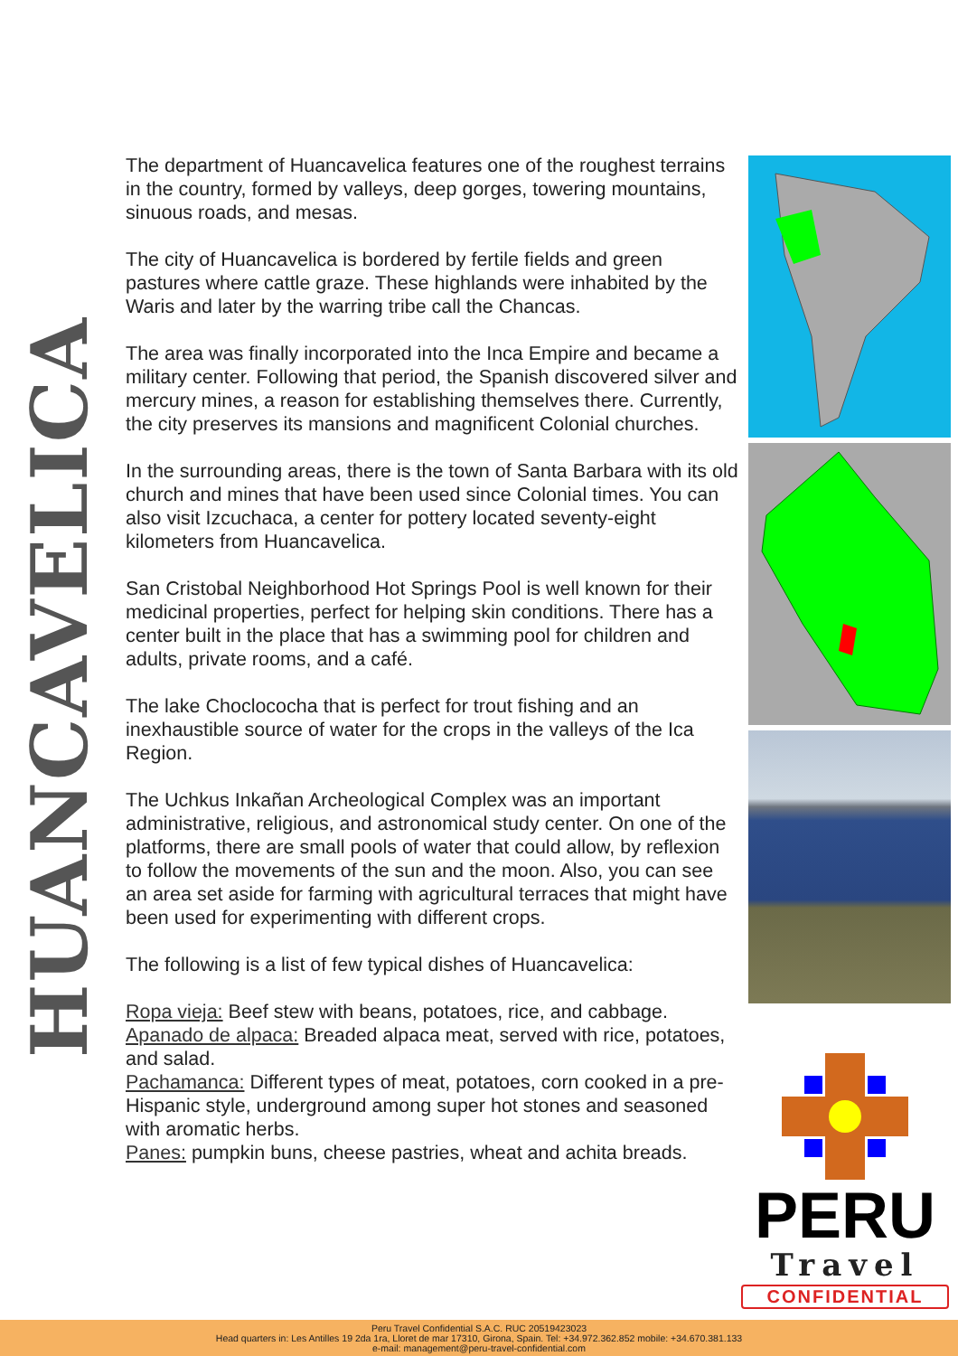HUANCAVELICA
The department of Huancavelica features one of the roughest terrains in the country, formed by valleys, deep gorges, towering mountains, sinuous roads, and mesas.
The city of Huancavelica is bordered by fertile fields and green pastures where cattle graze. These highlands were inhabited by the Waris and later by the warring tribe call the Chancas.
The area was finally incorporated into the Inca Empire and became a military center. Following that period, the Spanish discovered silver and mercury mines, a reason for establishing themselves there. Currently, the city preserves its mansions and magnificent Colonial churches.
In the surrounding areas, there is the town of Santa Barbara with its old church and mines that have been used since Colonial times. You can also visit Izcuchaca, a center for pottery located seventy-eight kilometers from Huancavelica.
San Cristobal Neighborhood Hot Springs Pool is well known for their medicinal properties, perfect for helping skin conditions. There has a center built in the place that has a swimming pool for children and adults, private rooms, and a café.
The lake Choclococha that is perfect for trout fishing and an inexhaustible source of water for the crops in the valleys of the Ica Region.
The Uchkus Inkañan Archeological Complex was an important administrative, religious, and astronomical study center. On one of the platforms, there are small pools of water that could allow, by reflexion to follow the movements of the sun and the moon. Also, you can see an area set aside for farming with agricultural terraces that might have been used for experimenting with different crops.
The following is a list of few typical dishes of Huancavelica:
Ropa vieja: Beef stew with beans, potatoes, rice, and cabbage.
Apanado de alpaca: Breaded alpaca meat, served with rice, potatoes, and salad.
Pachamanca: Different types of meat, potatoes, corn cooked in a pre-Hispanic style, underground among super hot stones and seasoned with aromatic herbs.
Panes: pumpkin buns, cheese pastries, wheat and achita breads.
PERU
Travel
CONFIDENTIAL
Peru Travel Confidential S.A.C. RUC 20519423023
Head quarters in: Les Antilles 19 2da 1ra, Lloret de mar 17310, Girona, Spain. Tel: +34.972.362.852 mobile: +34.670.381.133
e-mail: management@peru-travel-confidential.com